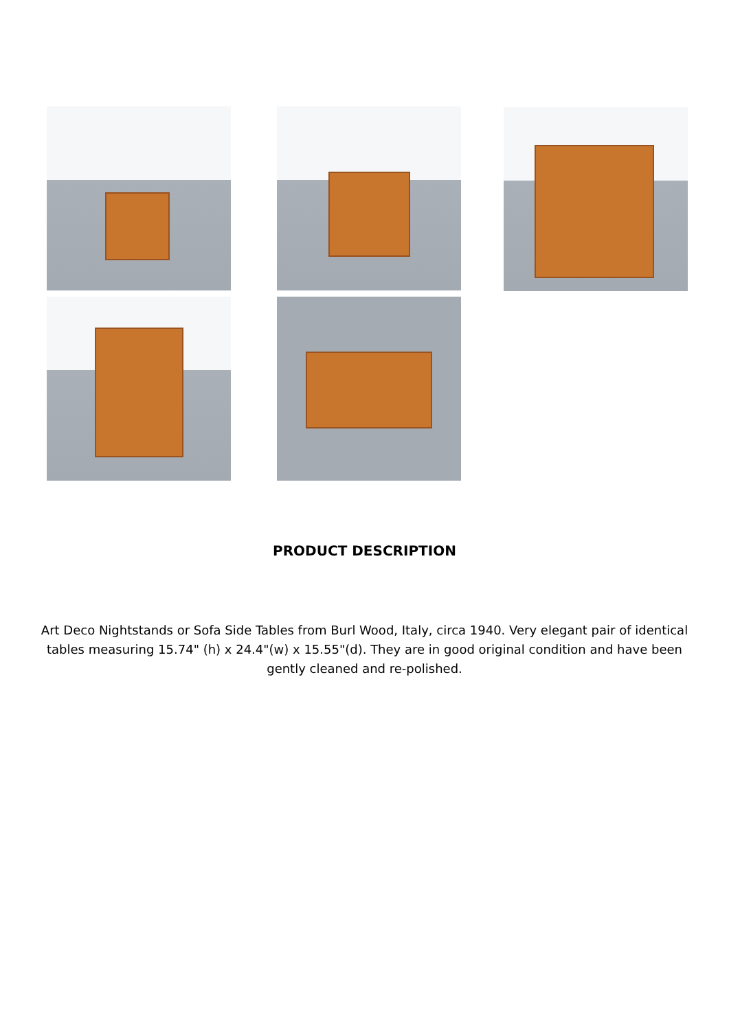PRODUCT DESCRIPTION
Art Deco Nightstands or Sofa Side Tables from Burl Wood, Italy, circa 1940. Very elegant pair of identical tables measuring 15.74" (h) x 24.4"(w) x 15.55"(d). They are in good original condition and have been gently cleaned and re-polished.